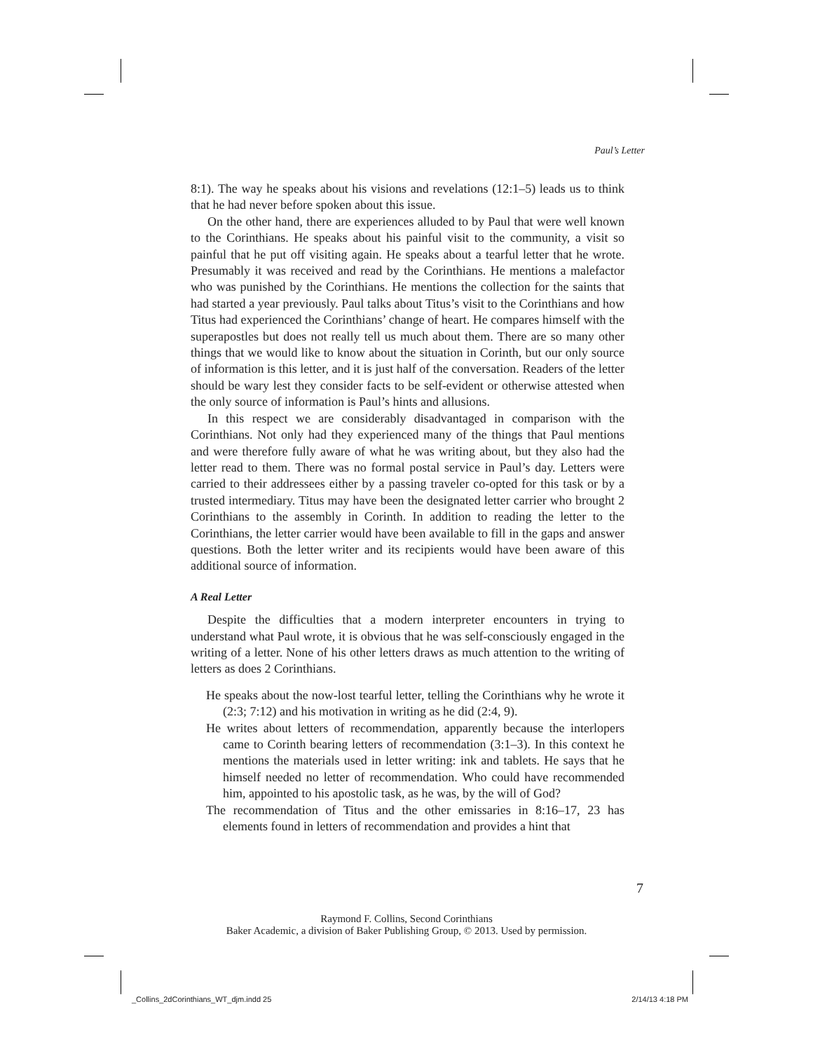Paul’s Letter
8:1). The way he speaks about his visions and revelations (12:1–5) leads us to think that he had never before spoken about this issue.
On the other hand, there are experiences alluded to by Paul that were well known to the Corinthians. He speaks about his painful visit to the community, a visit so painful that he put off visiting again. He speaks about a tearful letter that he wrote. Presumably it was received and read by the Corinthians. He mentions a malefactor who was punished by the Corinthians. He mentions the collection for the saints that had started a year previously. Paul talks about Titus’s visit to the Corinthians and how Titus had experienced the Corinthians’ change of heart. He compares himself with the superapostles but does not really tell us much about them. There are so many other things that we would like to know about the situation in Corinth, but our only source of information is this letter, and it is just half of the conversation. Readers of the letter should be wary lest they consider facts to be self-evident or otherwise attested when the only source of information is Paul’s hints and allusions.
In this respect we are considerably disadvantaged in comparison with the Corinthians. Not only had they experienced many of the things that Paul mentions and were therefore fully aware of what he was writing about, but they also had the letter read to them. There was no formal postal service in Paul’s day. Letters were carried to their addressees either by a passing traveler co-opted for this task or by a trusted intermediary. Titus may have been the designated letter carrier who brought 2 Corinthians to the assembly in Corinth. In addition to reading the letter to the Corinthians, the letter carrier would have been available to fill in the gaps and answer questions. Both the letter writer and its recipients would have been aware of this additional source of information.
A Real Letter
Despite the difficulties that a modern interpreter encounters in trying to understand what Paul wrote, it is obvious that he was self-consciously engaged in the writing of a letter. None of his other letters draws as much attention to the writing of letters as does 2 Corinthians.
He speaks about the now-lost tearful letter, telling the Corinthians why he wrote it (2:3; 7:12) and his motivation in writing as he did (2:4, 9).
He writes about letters of recommendation, apparently because the interlopers came to Corinth bearing letters of recommendation (3:1–3). In this context he mentions the materials used in letter writing: ink and tablets. He says that he himself needed no letter of recommendation. Who could have recommended him, appointed to his apostolic task, as he was, by the will of God?
The recommendation of Titus and the other emissaries in 8:16–17, 23 has elements found in letters of recommendation and provides a hint that
7
Raymond F. Collins, Second Corinthians
Baker Academic, a division of Baker Publishing Group, © 2013. Used by permission.
_Collins_2dCorinthians_WT_djm.indd 25
2/14/13 4:18 PM